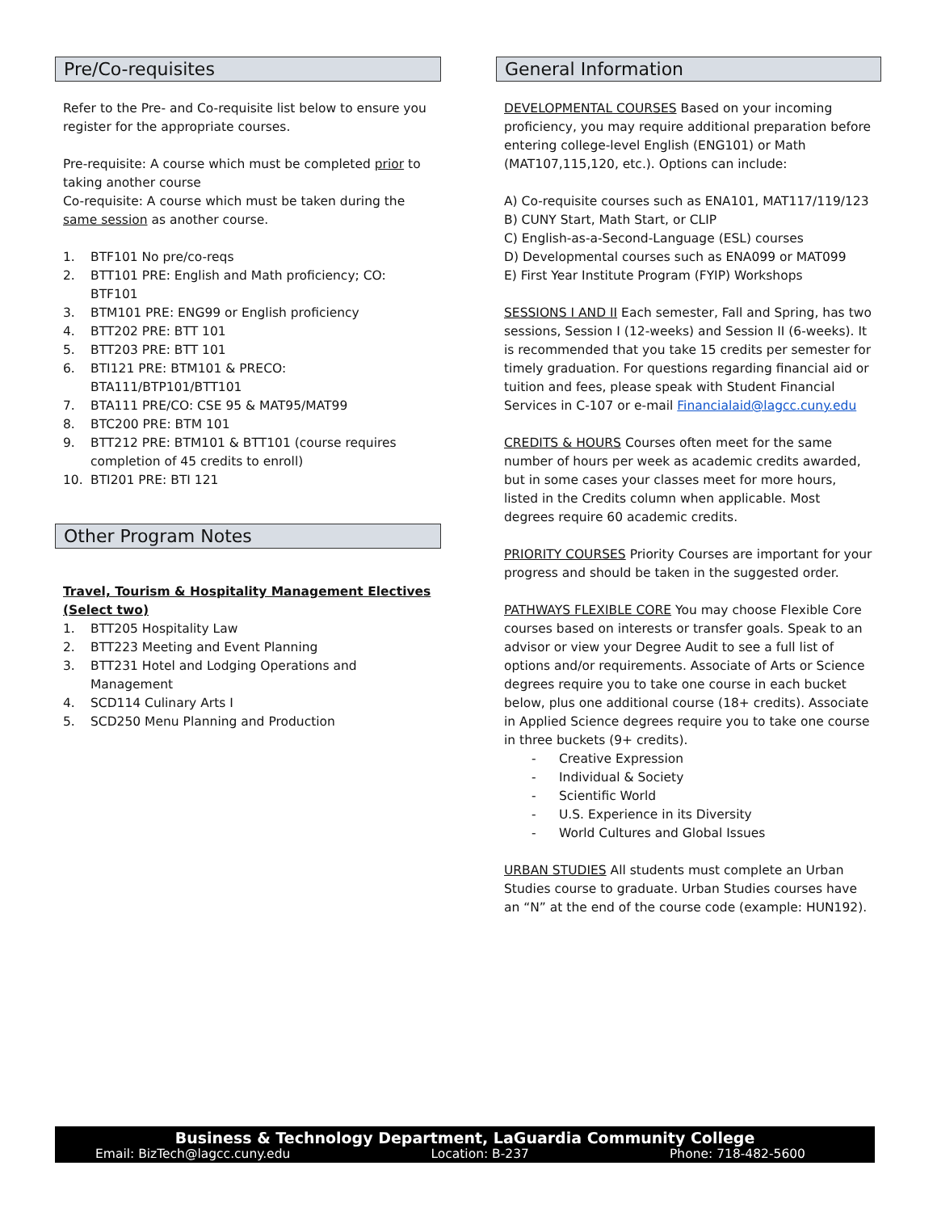Pre/Co-requisites
Refer to the Pre- and Co-requisite list below to ensure you register for the appropriate courses.
Pre-requisite: A course which must be completed prior to taking another course
Co-requisite: A course which must be taken during the same session as another course.
1. BTF101 No pre/co-reqs
2. BTT101 PRE: English and Math proficiency; CO: BTF101
3. BTM101 PRE: ENG99 or English proficiency
4. BTT202 PRE: BTT 101
5. BTT203 PRE: BTT 101
6. BTI121 PRE: BTM101 & PRECO: BTA111/BTP101/BTT101
7. BTA111 PRE/CO: CSE 95 & MAT95/MAT99
8. BTC200 PRE: BTM 101
9. BTT212 PRE: BTM101 & BTT101 (course requires completion of 45 credits to enroll)
10. BTI201 PRE: BTI 121
Other Program Notes
Travel, Tourism & Hospitality Management Electives (Select two)
1. BTT205 Hospitality Law
2. BTT223 Meeting and Event Planning
3. BTT231 Hotel and Lodging Operations and Management
4. SCD114 Culinary Arts I
5. SCD250 Menu Planning and Production
General Information
DEVELOPMENTAL COURSES Based on your incoming proficiency, you may require additional preparation before entering college-level English (ENG101) or Math (MAT107,115,120, etc.). Options can include:
A) Co-requisite courses such as ENA101, MAT117/119/123
B) CUNY Start, Math Start, or CLIP
C) English-as-a-Second-Language (ESL) courses
D) Developmental courses such as ENA099 or MAT099
E) First Year Institute Program (FYIP) Workshops
SESSIONS I AND II Each semester, Fall and Spring, has two sessions, Session I (12-weeks) and Session II (6-weeks). It is recommended that you take 15 credits per semester for timely graduation. For questions regarding financial aid or tuition and fees, please speak with Student Financial Services in C-107 or e-mail Financialaid@lagcc.cuny.edu
CREDITS & HOURS Courses often meet for the same number of hours per week as academic credits awarded, but in some cases your classes meet for more hours, listed in the Credits column when applicable. Most degrees require 60 academic credits.
PRIORITY COURSES Priority Courses are important for your progress and should be taken in the suggested order.
PATHWAYS FLEXIBLE CORE You may choose Flexible Core courses based on interests or transfer goals. Speak to an advisor or view your Degree Audit to see a full list of options and/or requirements. Associate of Arts or Science degrees require you to take one course in each bucket below, plus one additional course (18+ credits). Associate in Applied Science degrees require you to take one course in three buckets (9+ credits).
- Creative Expression
- Individual & Society
- Scientific World
- U.S. Experience in its Diversity
- World Cultures and Global Issues
URBAN STUDIES All students must complete an Urban Studies course to graduate. Urban Studies courses have an “N” at the end of the course code (example: HUN192).
Business & Technology Department, LaGuardia Community College
Email: BizTech@lagcc.cuny.edu Location: B-237 Phone: 718-482-5600